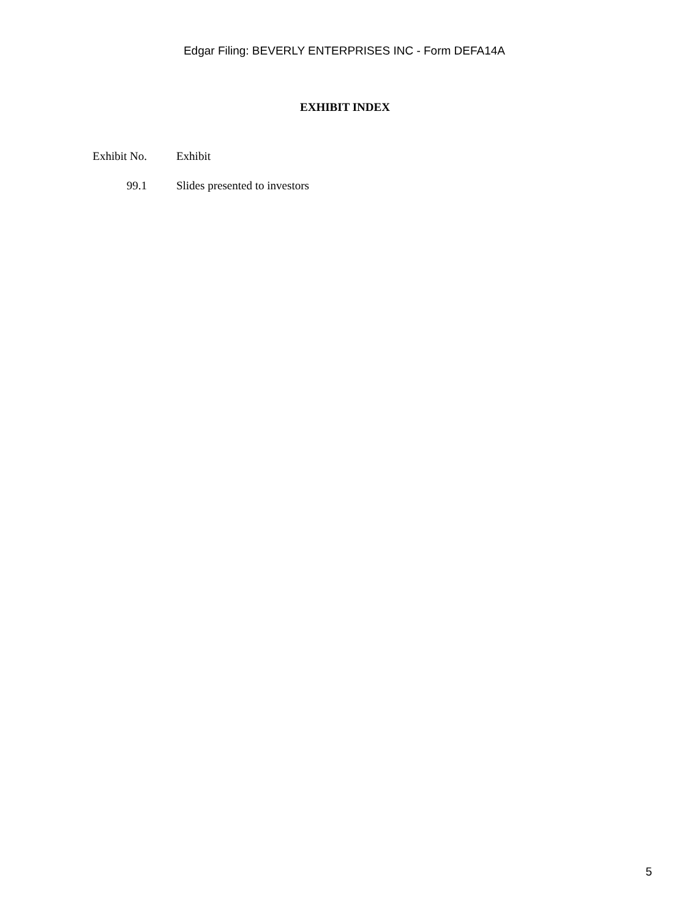Edgar Filing: BEVERLY ENTERPRISES INC - Form DEFA14A
EXHIBIT INDEX
| Exhibit No. | Exhibit |
| 99.1 | Slides presented to investors |
5